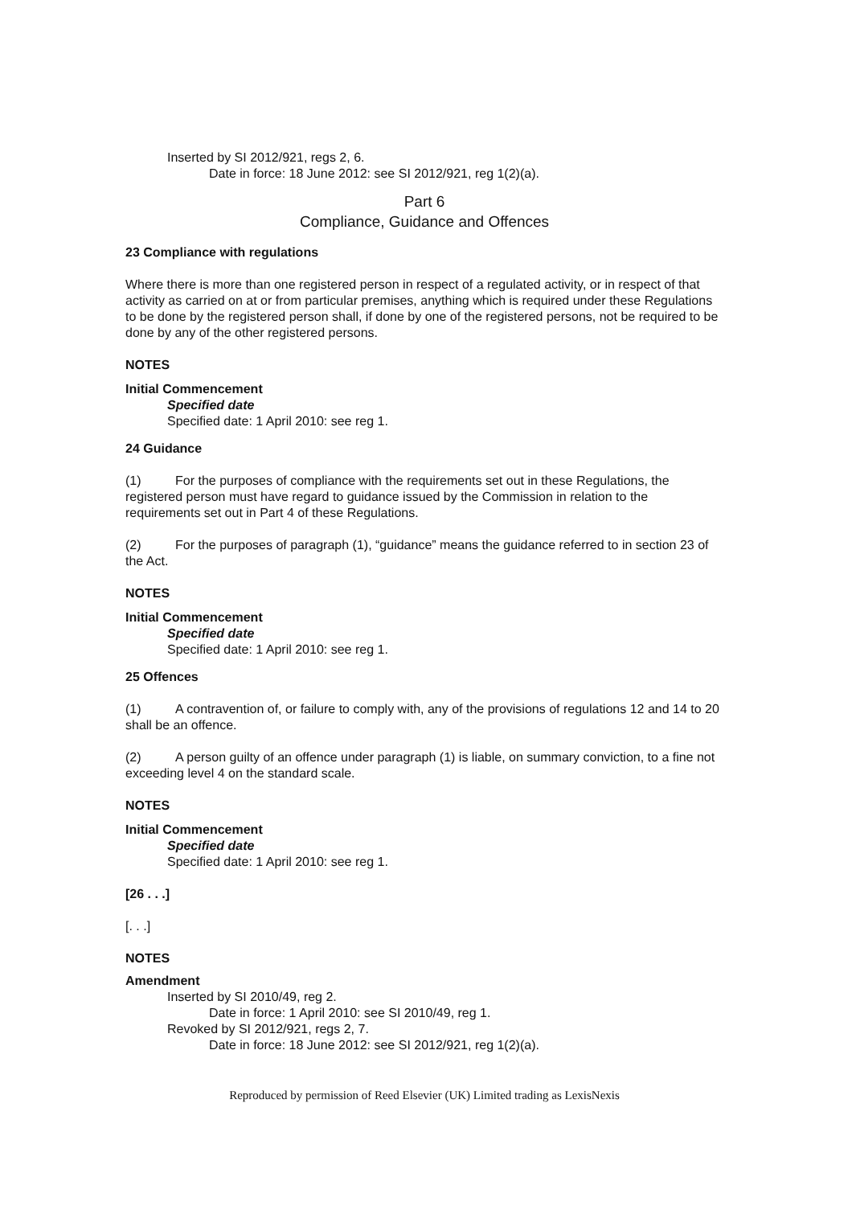Inserted by SI 2012/921, regs 2, 6.
Date in force: 18 June 2012: see SI 2012/921, reg 1(2)(a).
Part 6
Compliance, Guidance and Offences
23 Compliance with regulations
Where there is more than one registered person in respect of a regulated activity, or in respect of that activity as carried on at or from particular premises, anything which is required under these Regulations to be done by the registered person shall, if done by one of the registered persons, not be required to be done by any of the other registered persons.
NOTES
Initial Commencement
Specified date
Specified date: 1 April 2010: see reg 1.
24 Guidance
(1) For the purposes of compliance with the requirements set out in these Regulations, the registered person must have regard to guidance issued by the Commission in relation to the requirements set out in Part 4 of these Regulations.
(2) For the purposes of paragraph (1), “guidance” means the guidance referred to in section 23 of the Act.
NOTES
Initial Commencement
Specified date
Specified date: 1 April 2010: see reg 1.
25 Offences
(1) A contravention of, or failure to comply with, any of the provisions of regulations 12 and 14 to 20 shall be an offence.
(2) A person guilty of an offence under paragraph (1) is liable, on summary conviction, to a fine not exceeding level 4 on the standard scale.
NOTES
Initial Commencement
Specified date
Specified date: 1 April 2010: see reg 1.
[26 . . .]
[. . .]
NOTES
Amendment
Inserted by SI 2010/49, reg 2.
Date in force: 1 April 2010: see SI 2010/49, reg 1.
Revoked by SI 2012/921, regs 2, 7.
Date in force: 18 June 2012: see SI 2012/921, reg 1(2)(a).
Reproduced by permission of Reed Elsevier (UK) Limited trading as LexisNexis